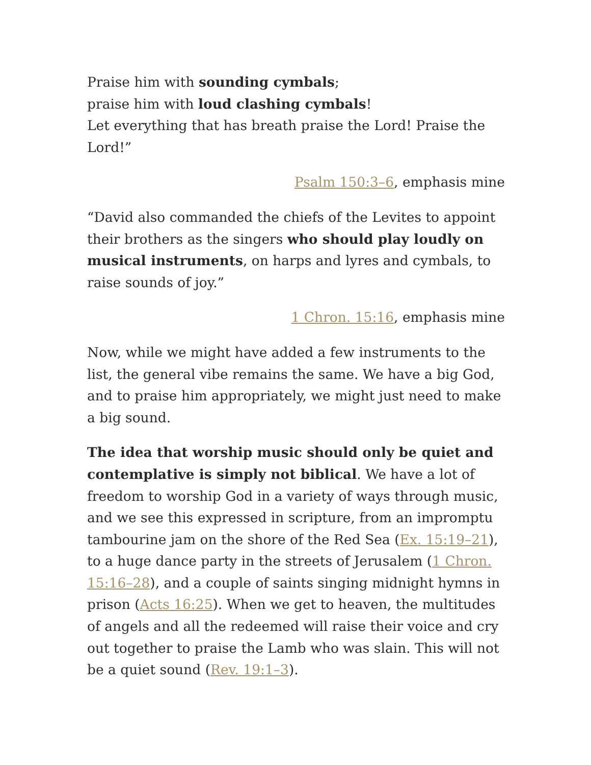Praise him with sounding cymbals;
praise him with loud clashing cymbals!
Let everything that has breath praise the Lord! Praise the Lord!”
Psalm 150:3–6, emphasis mine
“David also commanded the chiefs of the Levites to appoint their brothers as the singers who should play loudly on musical instruments, on harps and lyres and cymbals, to raise sounds of joy.”
1 Chron. 15:16, emphasis mine
Now, while we might have added a few instruments to the list, the general vibe remains the same. We have a big God, and to praise him appropriately, we might just need to make a big sound.
The idea that worship music should only be quiet and contemplative is simply not biblical. We have a lot of freedom to worship God in a variety of ways through music, and we see this expressed in scripture, from an impromptu tambourine jam on the shore of the Red Sea (Ex. 15:19–21), to a huge dance party in the streets of Jerusalem (1 Chron. 15:16–28), and a couple of saints singing midnight hymns in prison (Acts 16:25). When we get to heaven, the multitudes of angels and all the redeemed will raise their voice and cry out together to praise the Lamb who was slain. This will not be a quiet sound (Rev. 19:1–3).